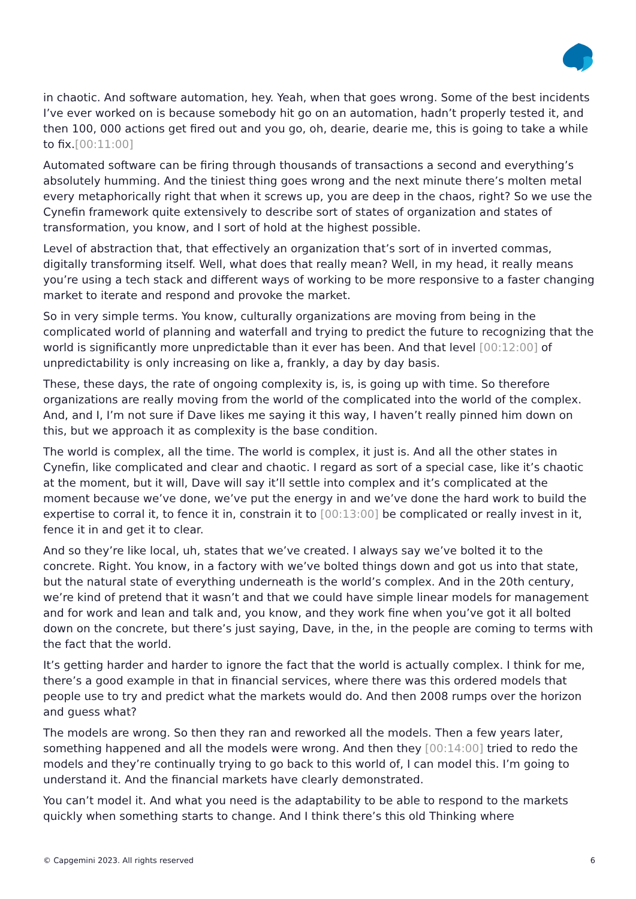in chaotic. And software automation, hey. Yeah, when that goes wrong. Some of the best incidents I’ve ever worked on is because somebody hit go on an automation, hadn’t properly tested it, and then 100, 000 actions get fired out and you go, oh, dearie, dearie me, this is going to take a while to fix.[00:11:00]
Automated software can be firing through thousands of transactions a second and everything’s absolutely humming. And the tiniest thing goes wrong and the next minute there’s molten metal every metaphorically right that when it screws up, you are deep in the chaos, right? So we use the Cynefin framework quite extensively to describe sort of states of organization and states of transformation, you know, and I sort of hold at the highest possible.
Level of abstraction that, that effectively an organization that’s sort of in inverted commas, digitally transforming itself. Well, what does that really mean? Well, in my head, it really means you’re using a tech stack and different ways of working to be more responsive to a faster changing market to iterate and respond and provoke the market.
So in very simple terms. You know, culturally organizations are moving from being in the complicated world of planning and waterfall and trying to predict the future to recognizing that the world is significantly more unpredictable than it ever has been. And that level [00:12:00] of unpredictability is only increasing on like a, frankly, a day by day basis.
These, these days, the rate of ongoing complexity is, is, is going up with time. So therefore organizations are really moving from the world of the complicated into the world of the complex. And, and I, I’m not sure if Dave likes me saying it this way, I haven’t really pinned him down on this, but we approach it as complexity is the base condition.
The world is complex, all the time. The world is complex, it just is. And all the other states in Cynefin, like complicated and clear and chaotic. I regard as sort of a special case, like it’s chaotic at the moment, but it will, Dave will say it’ll settle into complex and it’s complicated at the moment because we’ve done, we’ve put the energy in and we’ve done the hard work to build the expertise to corral it, to fence it in, constrain it to [00:13:00] be complicated or really invest in it, fence it in and get it to clear.
And so they’re like local, uh, states that we’ve created. I always say we’ve bolted it to the concrete. Right. You know, in a factory with we’ve bolted things down and got us into that state, but the natural state of everything underneath is the world’s complex. And in the 20th century, we’re kind of pretend that it wasn’t and that we could have simple linear models for management and for work and lean and talk and, you know, and they work fine when you’ve got it all bolted down on the concrete, but there’s just saying, Dave, in the, in the people are coming to terms with the fact that the world.
It’s getting harder and harder to ignore the fact that the world is actually complex. I think for me, there’s a good example in that in financial services, where there was this ordered models that people use to try and predict what the markets would do. And then 2008 rumps over the horizon and guess what?
The models are wrong. So then they ran and reworked all the models. Then a few years later, something happened and all the models were wrong. And then they [00:14:00] tried to redo the models and they’re continually trying to go back to this world of, I can model this. I’m going to understand it. And the financial markets have clearly demonstrated.
You can’t model it. And what you need is the adaptability to be able to respond to the markets quickly when something starts to change. And I think there’s this old Thinking where
© Capgemini 2023. All rights reserved 6